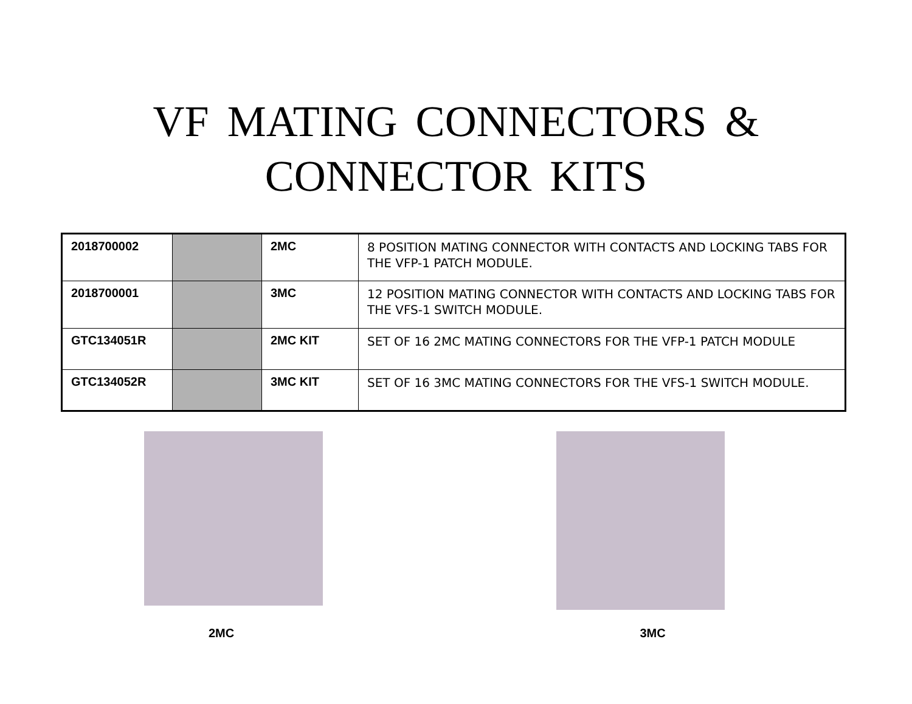VF MATING CONNECTORS &
CONNECTOR KITS
| 2018700002 | | 2MC | 8 POSITION MATING CONNECTOR WITH CONTACTS AND LOCKING TABS FOR THE VFP-1 PATCH MODULE. |
| 2018700001 | | 3MC | 12 POSITION MATING CONNECTOR WITH CONTACTS AND LOCKING TABS FOR THE VFS-1 SWITCH MODULE. |
| GTC134051R | | 2MC KIT | SET OF 16 2MC MATING CONNECTORS FOR THE VFP-1 PATCH MODULE |
| GTC134052R | | 3MC KIT | SET OF 16 3MC MATING CONNECTORS FOR THE VFS-1 SWITCH MODULE. |
2MC
3MC